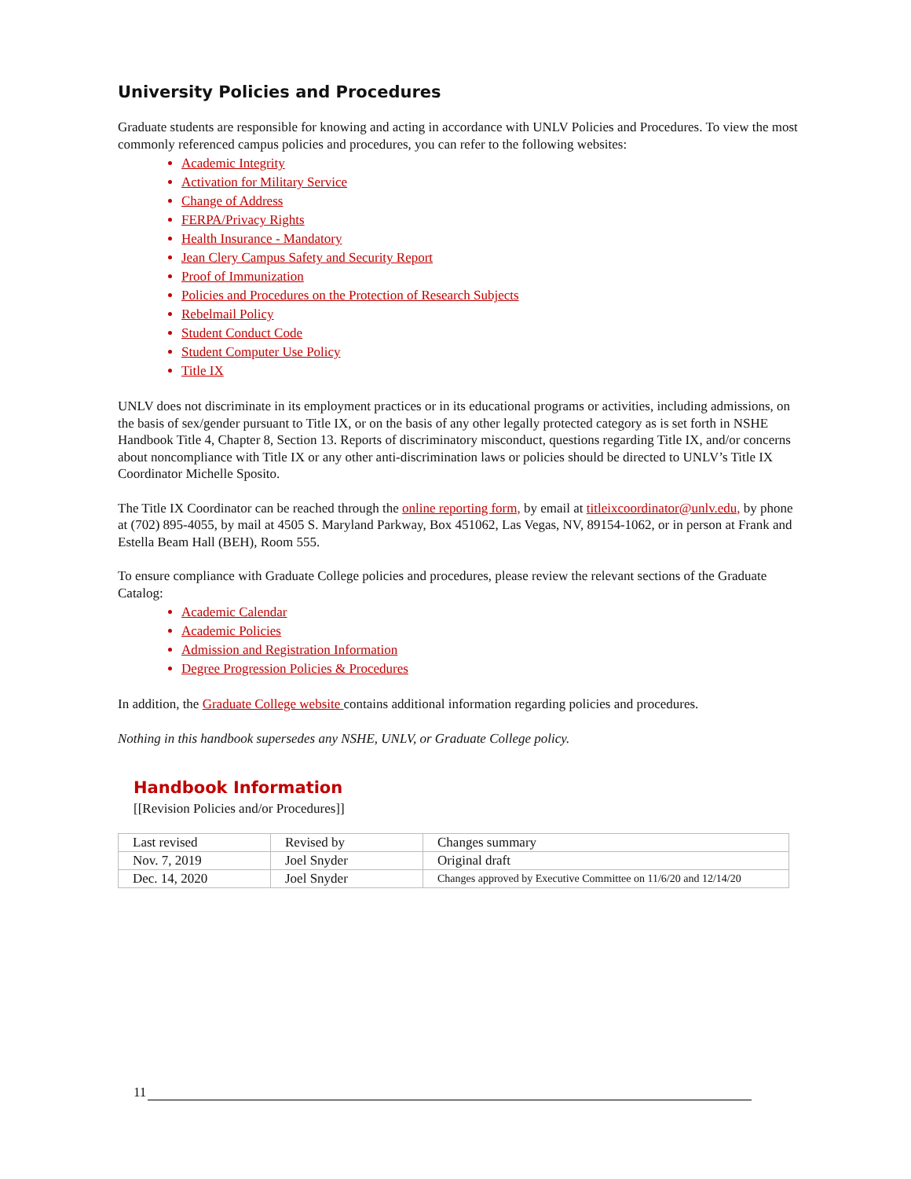University Policies and Procedures
Graduate students are responsible for knowing and acting in accordance with UNLV Policies and Procedures. To view the most commonly referenced campus policies and procedures, you can refer to the following websites:
Academic Integrity
Activation for Military Service
Change of Address
FERPA/Privacy Rights
Health Insurance - Mandatory
Jean Clery Campus Safety and Security Report
Proof of Immunization
Policies and Procedures on the Protection of Research Subjects
Rebelmail Policy
Student Conduct Code
Student Computer Use Policy
Title IX
UNLV does not discriminate in its employment practices or in its educational programs or activities, including admissions, on the basis of sex/gender pursuant to Title IX, or on the basis of any other legally protected category as is set forth in NSHE Handbook Title 4, Chapter 8, Section 13. Reports of discriminatory misconduct, questions regarding Title IX, and/or concerns about noncompliance with Title IX or any other anti-discrimination laws or policies should be directed to UNLV’s Title IX Coordinator Michelle Sposito.
The Title IX Coordinator can be reached through the online reporting form, by email at titleixcoordinator@unlv.edu, by phone at (702) 895-4055, by mail at 4505 S. Maryland Parkway, Box 451062, Las Vegas, NV, 89154-1062, or in person at Frank and Estella Beam Hall (BEH), Room 555.
To ensure compliance with Graduate College policies and procedures, please review the relevant sections of the Graduate Catalog:
Academic Calendar
Academic Policies
Admission and Registration Information
Degree Progression Policies & Procedures
In addition, the Graduate College website contains additional information regarding policies and procedures.
Nothing in this handbook supersedes any NSHE, UNLV, or Graduate College policy.
Handbook Information
[[Revision Policies and/or Procedures]]
| Last revised | Revised by | Changes summary |
| Nov. 7, 2019 | Joel Snyder | Original draft |
| Dec. 14, 2020 | Joel Snyder | Changes approved by Executive Committee on 11/6/20 and 12/14/20 |
11